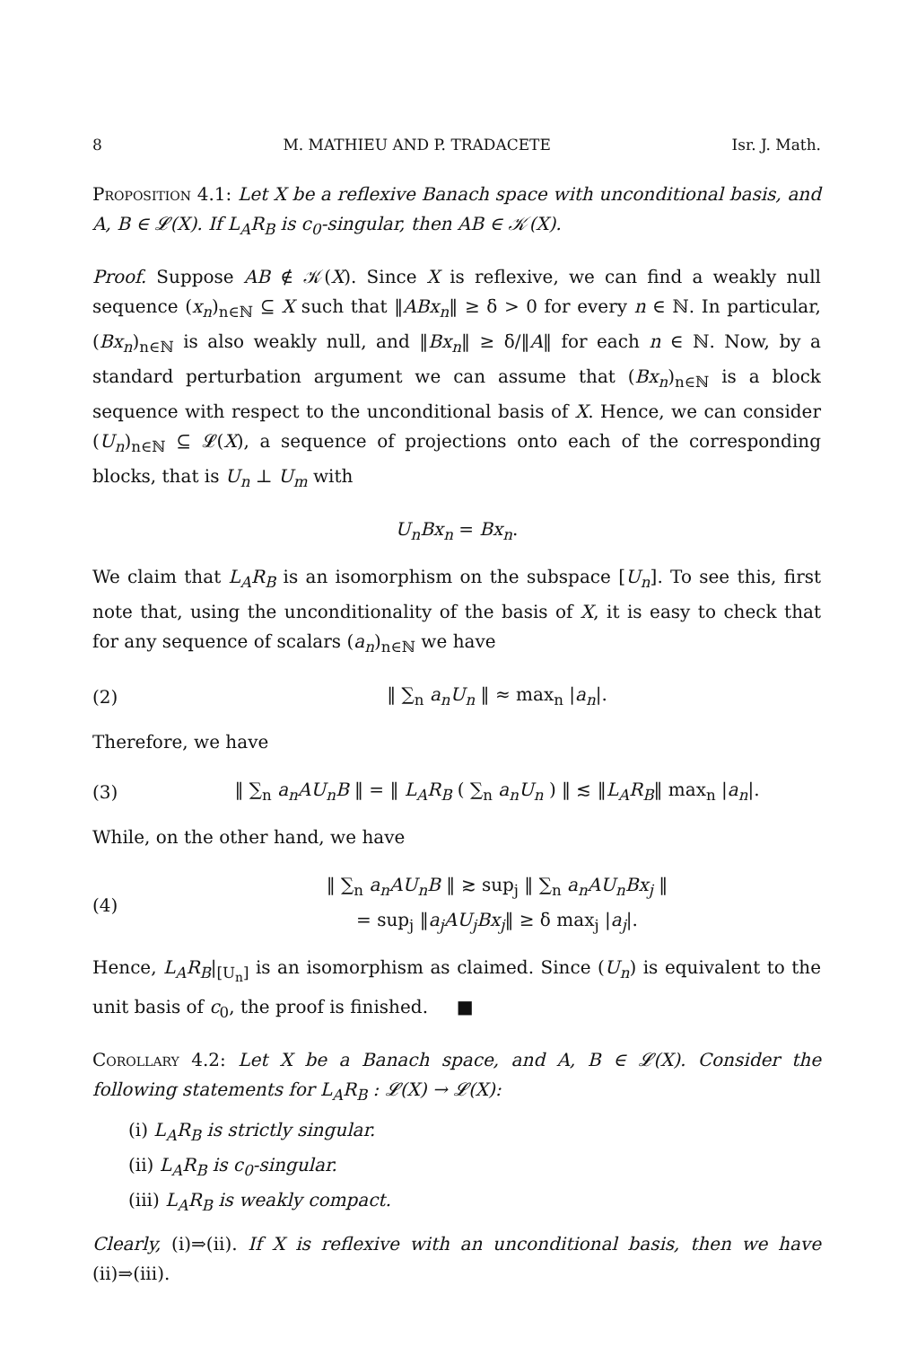8 M. MATHIEU AND P. TRADACETE Isr. J. Math.
Proposition 4.1: Let X be a reflexive Banach space with unconditional basis, and A, B ∈ 𝓛(X). If L<sub>A</sub>R<sub>B</sub> is c<sub>0</sub>-singular, then AB ∈ 𝒦(X).
Proof. Suppose AB ∉ 𝒦(X). Since X is reflexive, we can find a weakly null sequence (x<sub>n</sub>)<sub>n∈ℕ</sub> ⊆ X such that ‖ABx<sub>n</sub>‖ ≥ δ > 0 for every n ∈ ℕ. In particular, (Bx<sub>n</sub>)<sub>n∈ℕ</sub> is also weakly null, and ‖Bx<sub>n</sub>‖ ≥ δ/‖A‖ for each n ∈ ℕ. Now, by a standard perturbation argument we can assume that (Bx<sub>n</sub>)<sub>n∈ℕ</sub> is a block sequence with respect to the unconditional basis of X. Hence, we can consider (U<sub>n</sub>)<sub>n∈ℕ</sub> ⊆ 𝓛(X), a sequence of projections onto each of the corresponding blocks, that is U<sub>n</sub> ⊥ U<sub>m</sub> with
U<sub>n</sub>Bx<sub>n</sub> = Bx<sub>n</sub>.
We claim that L<sub>A</sub>R<sub>B</sub> is an isomorphism on the subspace [U<sub>n</sub>]. To see this, first note that, using the unconditionality of the basis of X, it is easy to check that for any sequence of scalars (a<sub>n</sub>)<sub>n∈ℕ</sub> we have
(2) ‖ ∑<sub>n</sub> a<sub>n</sub>U<sub>n</sub> ‖ ≈ max<sub>n</sub> |a<sub>n</sub>|.
Therefore, we have
(3)
‖ ∑<sub>n</sub> a<sub>n</sub>AU<sub>n</sub>B ‖ = ‖ L<sub>A</sub>R<sub>B</sub> ( ∑<sub>n</sub> a<sub>n</sub>U<sub>n</sub> ) ‖ ≲ ‖L<sub>A</sub>R<sub>B</sub>‖ max<sub>n</sub> |a<sub>n</sub>|.
While, on the other hand, we have
(4)
‖ ∑<sub>n</sub> a<sub>n</sub>AU<sub>n</sub>B ‖ ≳ sup<sub>j</sub> ‖ ∑<sub>n</sub> a<sub>n</sub>AU<sub>n</sub>Bx<sub>j</sub> ‖
= sup<sub>j</sub> ‖a<sub>j</sub>AU<sub>j</sub>Bx<sub>j</sub>‖ ≥ δ max<sub>j</sub> |a<sub>j</sub>|.
Hence, L<sub>A</sub>R<sub>B</sub>|<sub>[U<sub>n</sub>]</sub> is an isomorphism as claimed. Since (U<sub>n</sub>) is equivalent to the unit basis of c<sub>0</sub>, the proof is finished. ■
Corollary 4.2: Let X be a Banach space, and A, B ∈ 𝓛(X). Consider the following statements for L<sub>A</sub>R<sub>B</sub> : 𝓛(X) → 𝓛(X):
(i) L<sub>A</sub>R<sub>B</sub> is strictly singular.
(ii) L<sub>A</sub>R<sub>B</sub> is c<sub>0</sub>-singular.
(iii) L<sub>A</sub>R<sub>B</sub> is weakly compact.
Clearly, (i)⇒(ii). If X is reflexive with an unconditional basis, then we have (ii)⇒(iii).